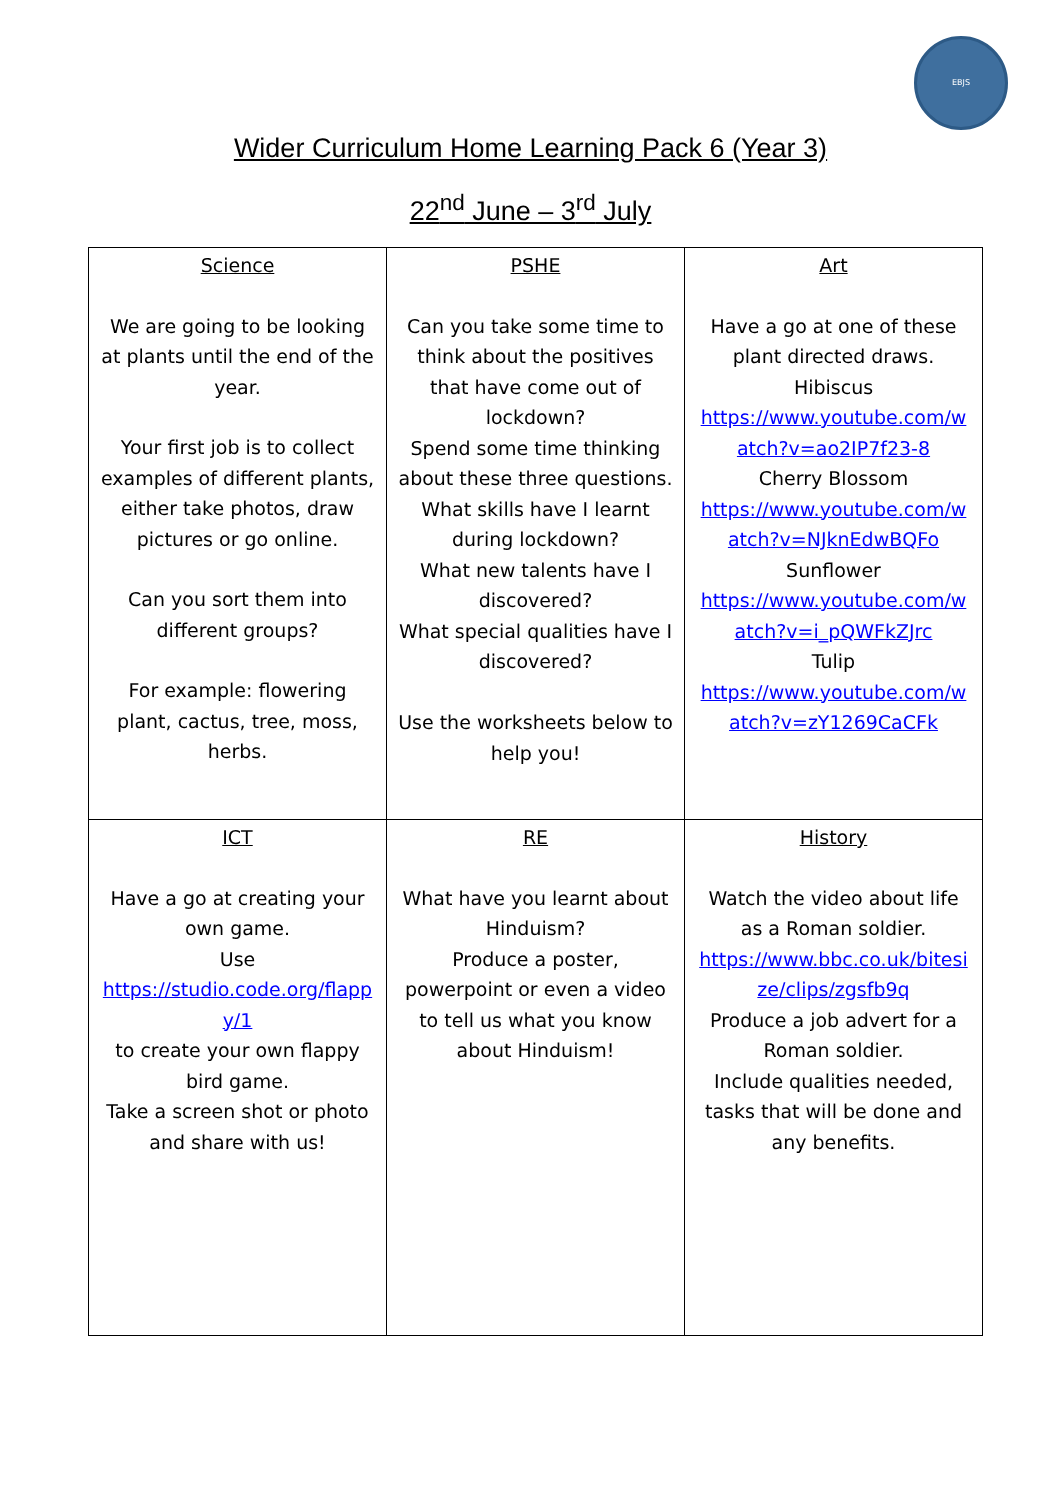EBJS
Wider Curriculum Home Learning Pack 6 (Year 3)
22<sup>nd</sup> June – 3<sup>rd</sup> July
| Science We are going to be looking at plants until the end of the year. Your first job is to collect examples of different plants, either take photos, draw pictures or go online. Can you sort them into different groups? For example: flowering plant, cactus, tree, moss, herbs. | PSHE Can you take some time to think about the positives that have come out of lockdown? Spend some time thinking about these three questions. What skills have I learnt during lockdown? What new talents have I discovered? What special qualities have I discovered? Use the worksheets below to help you! | Art Have a go at one of these plant directed draws. Hibiscus https://www.youtube.com/watch?v=ao2IP7f23-8 Cherry Blossom https://www.youtube.com/watch?v=NJknEdwBQFo Sunflower https://www.youtube.com/watch?v=i_pQWFkZJrc Tulip https://www.youtube.com/watch?v=zY1269CaCFk |
| ICT Have a go at creating your own game. Use https://studio.code.org/flappy/1 to create your own flappy bird game. Take a screen shot or photo and share with us! | RE What have you learnt about Hinduism? Produce a poster, powerpoint or even a video to tell us what you know about Hinduism! | History Watch the video about life as a Roman soldier. https://www.bbc.co.uk/bitesize/clips/zgsfb9q Produce a job advert for a Roman soldier. Include qualities needed, tasks that will be done and any benefits. |